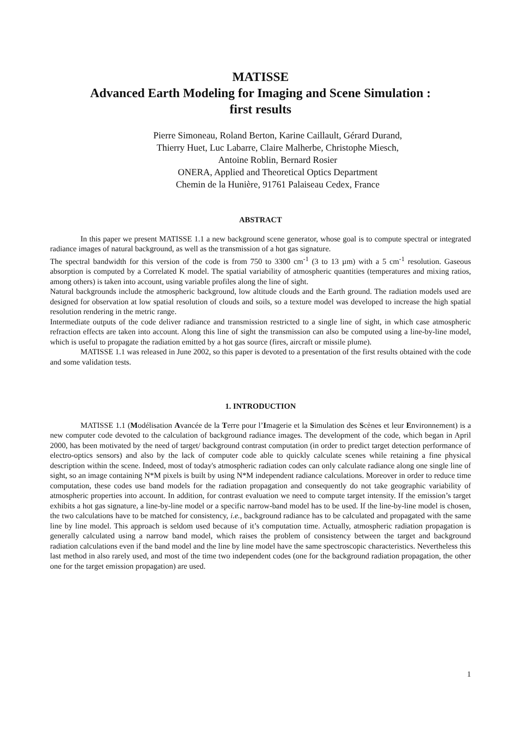MATISSE
Advanced Earth Modeling for Imaging and Scene Simulation :
first results
Pierre Simoneau, Roland Berton, Karine Caillault, Gérard Durand,
Thierry Huet, Luc Labarre, Claire Malherbe, Christophe Miesch,
Antoine Roblin, Bernard Rosier
ONERA, Applied and Theoretical Optics Department
Chemin de la Hunière, 91761 Palaiseau Cedex, France
ABSTRACT
In this paper we present MATISSE 1.1 a new background scene generator, whose goal is to compute spectral or integrated radiance images of natural background, as well as the transmission of a hot gas signature.
The spectral bandwidth for this version of the code is from 750 to 3300 cm<sup>-1</sup> (3 to 13 µm) with a 5 cm<sup>-1</sup> resolution. Gaseous absorption is computed by a Correlated K model. The spatial variability of atmospheric quantities (temperatures and mixing ratios, among others) is taken into account, using variable profiles along the line of sight.
Natural backgrounds include the atmospheric background, low altitude clouds and the Earth ground. The radiation models used are designed for observation at low spatial resolution of clouds and soils, so a texture model was developed to increase the high spatial resolution rendering in the metric range.
Intermediate outputs of the code deliver radiance and transmission restricted to a single line of sight, in which case atmospheric refraction effects are taken into account. Along this line of sight the transmission can also be computed using a line-by-line model, which is useful to propagate the radiation emitted by a hot gas source (fires, aircraft or missile plume).
MATISSE 1.1 was released in June 2002, so this paper is devoted to a presentation of the first results obtained with the code and some validation tests.
1. INTRODUCTION
MATISSE 1.1 (Modélisation Avancée de la Terre pour l’Imagerie et la Simulation des Scènes et leur Environnement) is a new computer code devoted to the calculation of background radiance images. The development of the code, which began in April 2000, has been motivated by the need of target/ background contrast computation (in order to predict target detection performance of electro-optics sensors) and also by the lack of computer code able to quickly calculate scenes while retaining a fine physical description within the scene. Indeed, most of today's atmospheric radiation codes can only calculate radiance along one single line of sight, so an image containing N*M pixels is built by using N*M independent radiance calculations. Moreover in order to reduce time computation, these codes use band models for the radiation propagation and consequently do not take geographic variability of atmospheric properties into account. In addition, for contrast evaluation we need to compute target intensity. If the emission’s target exhibits a hot gas signature, a line-by-line model or a specific narrow-band model has to be used. If the line-by-line model is chosen, the two calculations have to be matched for consistency, i.e., background radiance has to be calculated and propagated with the same line by line model. This approach is seldom used because of it’s computation time. Actually, atmospheric radiation propagation is generally calculated using a narrow band model, which raises the problem of consistency between the target and background radiation calculations even if the band model and the line by line model have the same spectroscopic characteristics. Nevertheless this last method in also rarely used, and most of the time two independent codes (one for the background radiation propagation, the other one for the target emission propagation) are used.
1